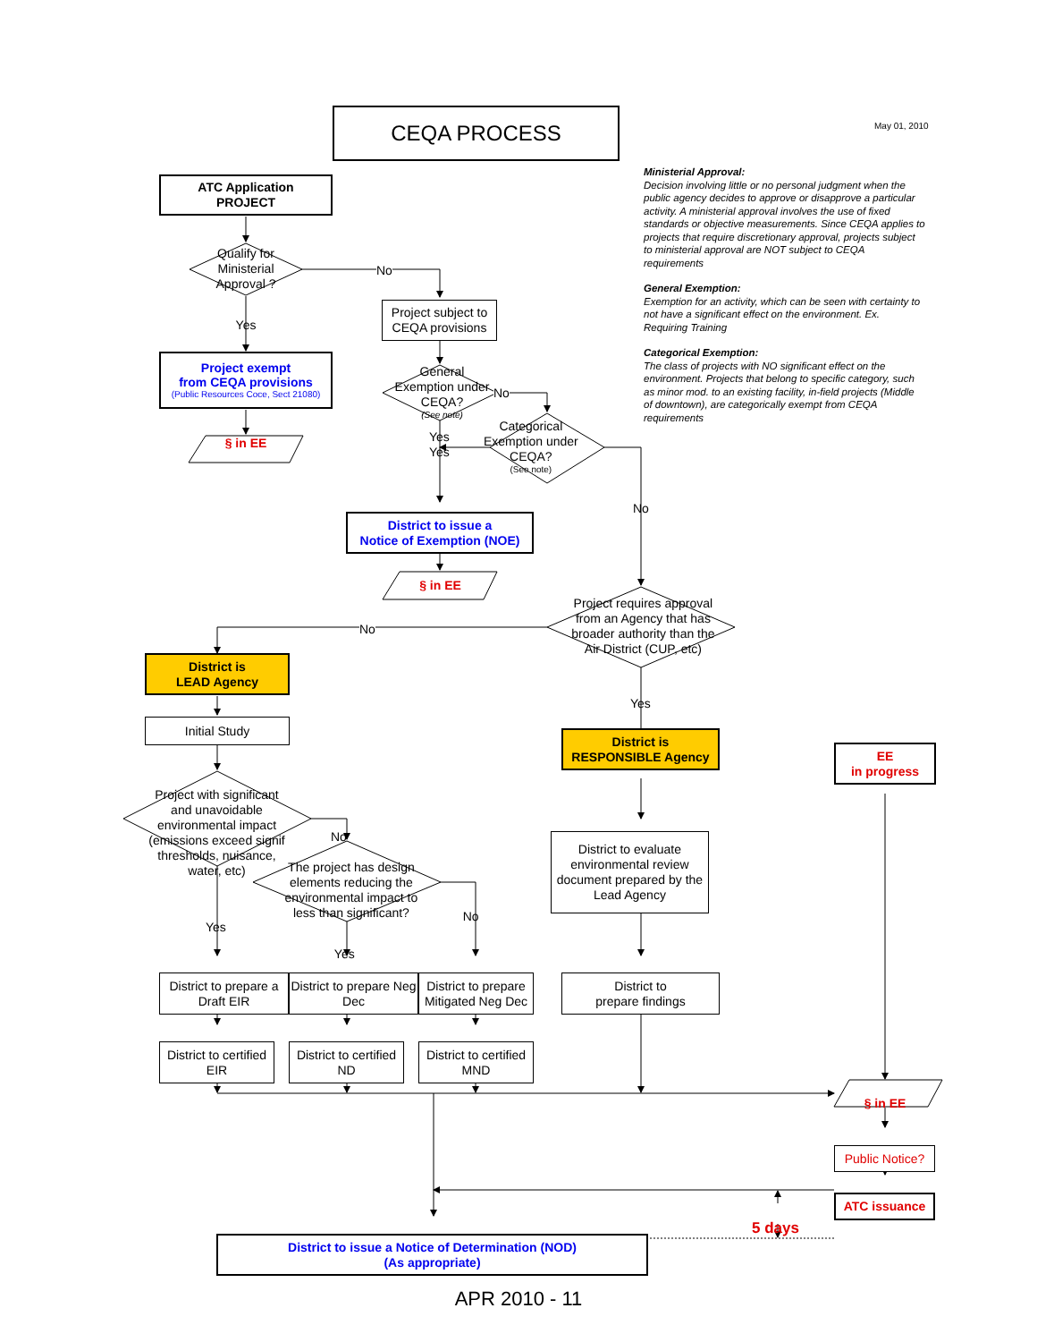CEQA PROCESS
May 01, 2010
ATC Application
PROJECT
Qualify for Ministerial Approval ?
No
Yes
Project subject to CEQA provisions
Project exempt
from CEQA provisions
(Public Resources Coce, Sect 21080)
General Exemption under CEQA?
(See note)
No
§ in EE
Yes
Yes
Categorical Exemption under CEQA?
(See note)
District to issue a
Notice of Exemption (NOE)
No
Ministerial Approval:
Decision involving little or no personal judgment when the public agency decides to approve or disapprove a particular activity. A ministerial approval involves the use of fixed standards or objective measurements. Since CEQA applies to projects that require discretionary approval, projects subject to ministerial approval are NOT subject to CEQA requirements
General Exemption:
Exemption for an activity, which can be seen with certainty to not have a significant effect on the environment. Ex. Requiring Training
Categorical Exemption:
The class of projects with NO significant effect on the environment. Projects that belong to specific category, such as minor mod. to an existing facility, in-field projects (Middle of downtown), are categorically exempt from CEQA requirements
§ in EE
No
Project requires approval from an Agency that has broader authority than the Air District (CUP, etc)
District is
LEAD Agency
Yes
Initial Study
District is
RESPONSIBLE Agency
EE
in progress
Project with significant and unavoidable environmental impact (emissions exceed signif thresholds, nuisance, water, etc)
No
The project has design elements reducing the environmental impact to less than significant?
District to evaluate environmental review document prepared by the Lead Agency
Yes
Yes
No
District to prepare a Draft EIR
District to prepare Neg Dec
District to prepare Mitigated Neg Dec
District to
prepare findings
District to certified EIR
District to certified ND
District to certified MND
§ in EE
Public Notice?
ATC issuance
District to issue a Notice of Determination (NOD)
(As appropriate)
5 days
APR 2010 - 11